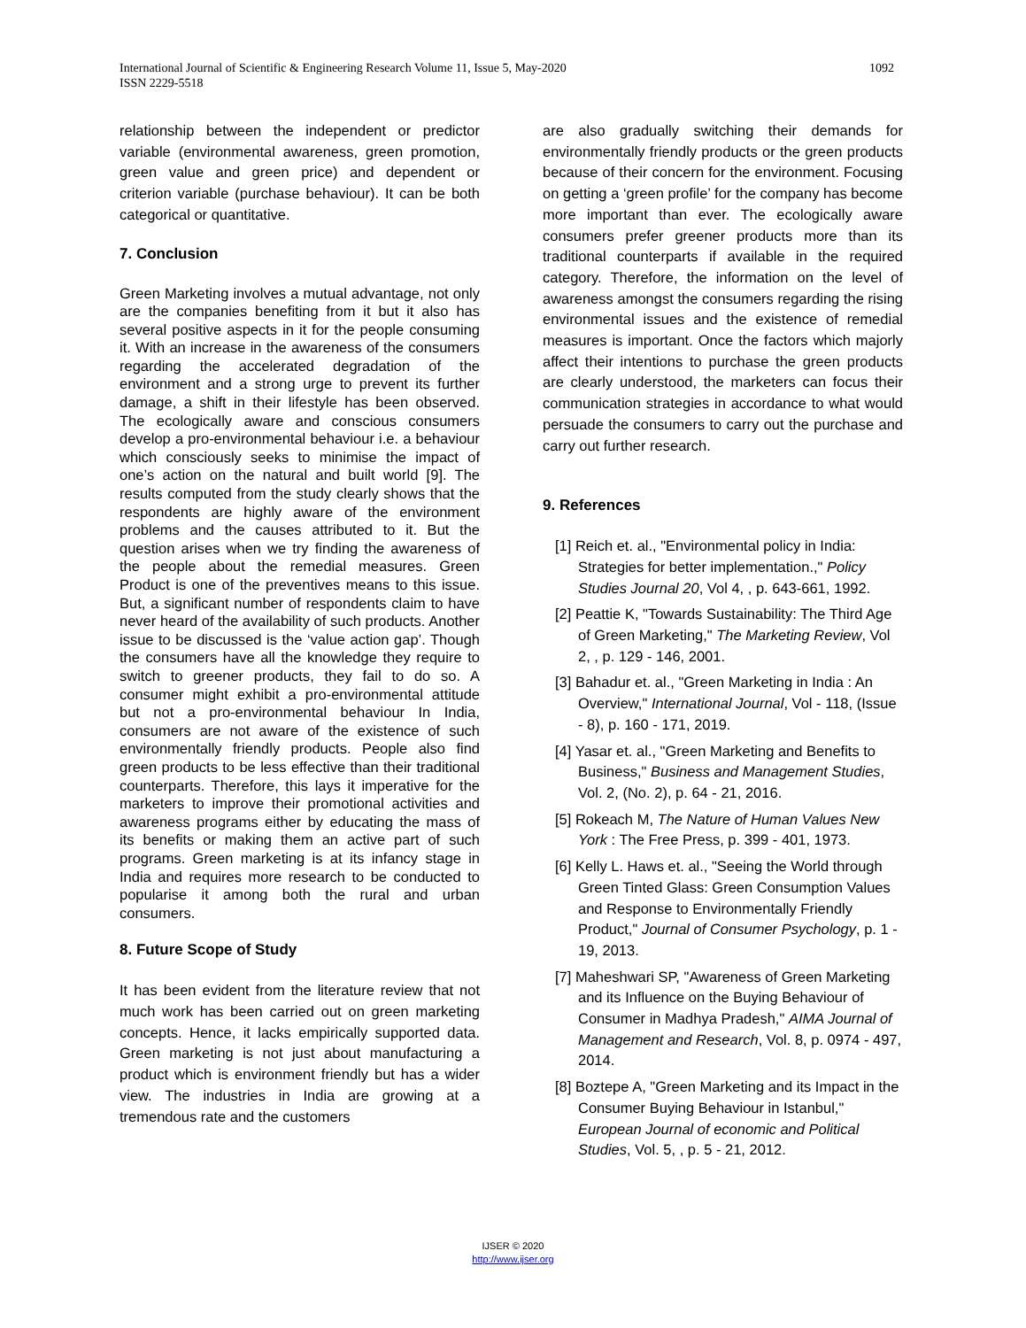1092 International Journal of Scientific & Engineering Research Volume 11, Issue 5, May-2020
ISSN 2229-5518
relationship between the independent or predictor variable (environmental awareness, green promotion, green value and green price) and dependent or criterion variable (purchase behaviour). It can be both categorical or quantitative.
7. Conclusion
Green Marketing involves a mutual advantage, not only are the companies benefiting from it but it also has several positive aspects in it for the people consuming it. With an increase in the awareness of the consumers regarding the accelerated degradation of the environment and a strong urge to prevent its further damage, a shift in their lifestyle has been observed. The ecologically aware and conscious consumers develop a pro-environmental behaviour i.e. a behaviour which consciously seeks to minimise the impact of one’s action on the natural and built world [9]. The results computed from the study clearly shows that the respondents are highly aware of the environment problems and the causes attributed to it. But the question arises when we try finding the awareness of the people about the remedial measures. Green Product is one of the preventives means to this issue. But, a significant number of respondents claim to have never heard of the availability of such products. Another issue to be discussed is the ‘value action gap’. Though the consumers have all the knowledge they require to switch to greener products, they fail to do so. A consumer might exhibit a pro-environmental attitude but not a pro-environmental behaviour In India, consumers are not aware of the existence of such environmentally friendly products. People also find green products to be less effective than their traditional counterparts. Therefore, this lays it imperative for the marketers to improve their promotional activities and awareness programs either by educating the mass of its benefits or making them an active part of such programs. Green marketing is at its infancy stage in India and requires more research to be conducted to popularise it among both the rural and urban consumers.
8. Future Scope of Study
It has been evident from the literature review that not much work has been carried out on green marketing concepts. Hence, it lacks empirically supported data. Green marketing is not just about manufacturing a product which is environment friendly but has a wider view. The industries in India are growing at a tremendous rate and the customers
are also gradually switching their demands for environmentally friendly products or the green products because of their concern for the environment. Focusing on getting a ‘green profile’ for the company has become more important than ever. The ecologically aware consumers prefer greener products more than its traditional counterparts if available in the required category. Therefore, the information on the level of awareness amongst the consumers regarding the rising environmental issues and the existence of remedial measures is important. Once the factors which majorly affect their intentions to purchase the green products are clearly understood, the marketers can focus their communication strategies in accordance to what would persuade the consumers to carry out the purchase and carry out further research.
9. References
[1] Reich et. al., "Environmental policy in India: Strategies for better implementation.," Policy Studies Journal 20, Vol 4, , p. 643-661, 1992.
[2] Peattie K, "Towards Sustainability: The Third Age of Green Marketing," The Marketing Review, Vol 2, , p. 129 - 146, 2001.
[3] Bahadur et. al., "Green Marketing in India : An Overview," International Journal, Vol - 118, (Issue - 8), p. 160 - 171, 2019.
[4] Yasar et. al., "Green Marketing and Benefits to Business," Business and Management Studies, Vol. 2, (No. 2), p. 64 - 21, 2016.
[5] Rokeach M, The Nature of Human Values New York : The Free Press, p. 399 - 401, 1973.
[6] Kelly L. Haws et. al., "Seeing the World through Green Tinted Glass: Green Consumption Values and Response to Environmentally Friendly Product," Journal of Consumer Psychology, p. 1 - 19, 2013.
[7] Maheshwari SP, "Awareness of Green Marketing and its Influence on the Buying Behaviour of Consumer in Madhya Pradesh," AIMA Journal of Management and Research, Vol. 8, p. 0974 - 497, 2014.
[8] Boztepe A, "Green Marketing and its Impact in the Consumer Buying Behaviour in Istanbul," European Journal of economic and Political Studies, Vol. 5, , p. 5 - 21, 2012.
IJSER © 2020
http://www.ijser.org